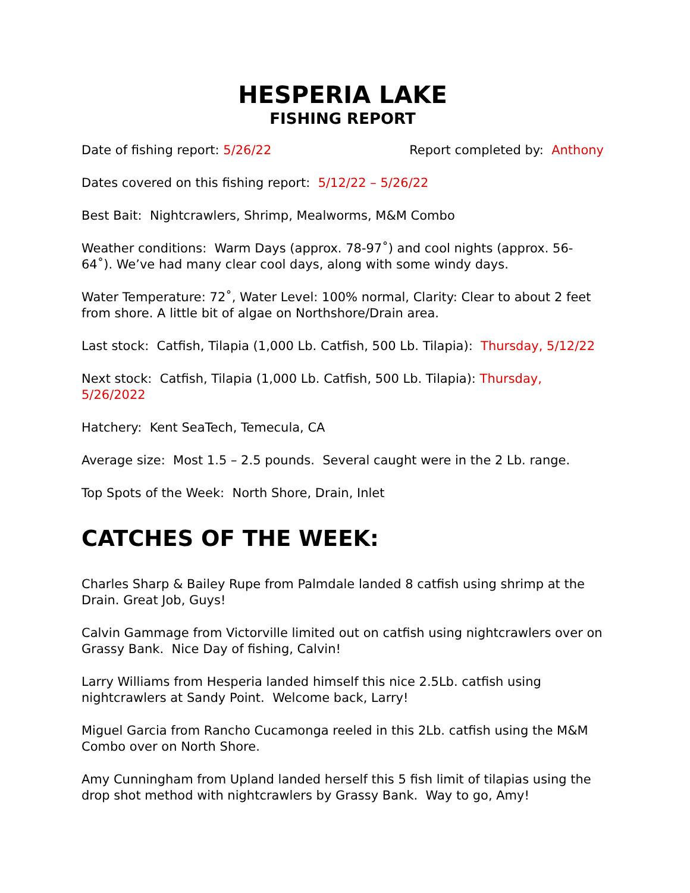HESPERIA LAKE
FISHING REPORT
Date of fishing report: 5/26/22 Report completed by: Anthony
Dates covered on this fishing report: 5/12/22 – 5/26/22
Best Bait: Nightcrawlers, Shrimp, Mealworms, M&M Combo
Weather conditions: Warm Days (approx. 78-97˚) and cool nights (approx. 56-64˚). We’ve had many clear cool days, along with some windy days.
Water Temperature: 72˚, Water Level: 100% normal, Clarity: Clear to about 2 feet from shore. A little bit of algae on Northshore/Drain area.
Last stock: Catfish, Tilapia (1,000 Lb. Catfish, 500 Lb. Tilapia): Thursday, 5/12/22
Next stock: Catfish, Tilapia (1,000 Lb. Catfish, 500 Lb. Tilapia): Thursday, 5/26/2022
Hatchery: Kent SeaTech, Temecula, CA
Average size: Most 1.5 – 2.5 pounds. Several caught were in the 2 Lb. range.
Top Spots of the Week: North Shore, Drain, Inlet
CATCHES OF THE WEEK:
Charles Sharp & Bailey Rupe from Palmdale landed 8 catfish using shrimp at the Drain. Great Job, Guys!
Calvin Gammage from Victorville limited out on catfish using nightcrawlers over on Grassy Bank. Nice Day of fishing, Calvin!
Larry Williams from Hesperia landed himself this nice 2.5Lb. catfish using nightcrawlers at Sandy Point. Welcome back, Larry!
Miguel Garcia from Rancho Cucamonga reeled in this 2Lb. catfish using the M&M Combo over on North Shore.
Amy Cunningham from Upland landed herself this 5 fish limit of tilapias using the drop shot method with nightcrawlers by Grassy Bank. Way to go, Amy!